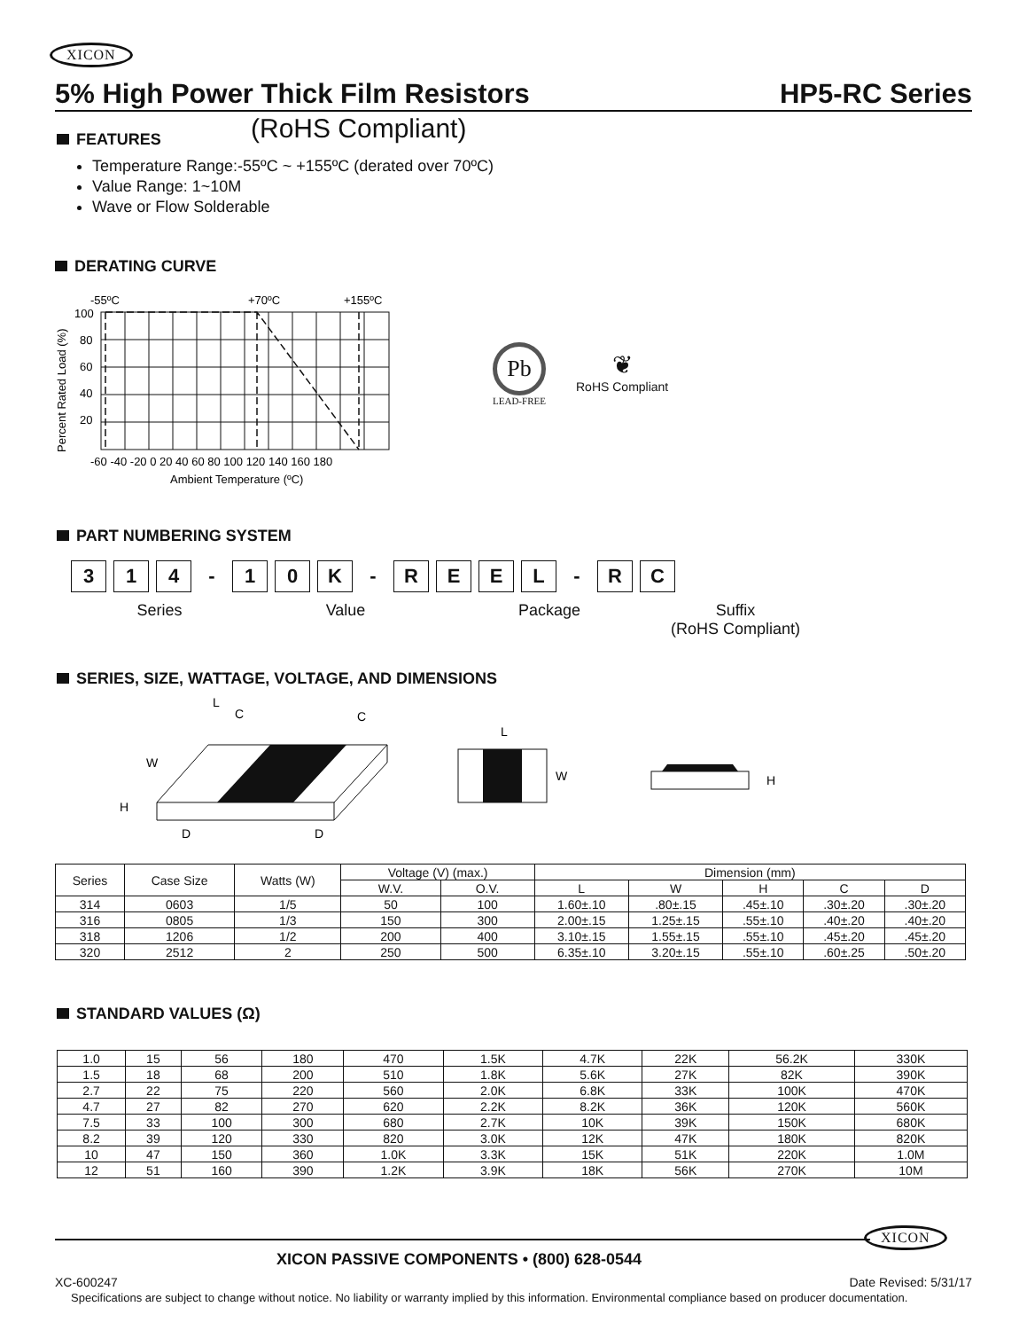XICON
5% High Power Thick Film Resistors HP5-RC Series
(RoHS Compliant)
FEATURES
Temperature Range:-55ºC ~ +155ºC (derated over 70ºC)
Value Range: 1~10M
Wave or Flow Solderable
DERATING CURVE
-55ºC
+70ºC
+155ºC
100
80
60
40
20
Percent Rated Load (%)
-60 -40 -20 0 20 40 60 80 100 120 140 160 180
Ambient Temperature (ºC)
Pb
LEAD-FREE
❦
RoHS Compliant
PART NUMBERING SYSTEM
3 1 4 - 1 0 K - REEL - R C
Series Value Package Suffix
(RoHS Compliant)
SERIES, SIZE, WATTAGE, VOLTAGE, AND DIMENSIONS
L
C
C
W
H
D
D
L
W
H
| Series | Case Size | Watts (W) | Voltage (V) (max.) | | Dimension (mm) | | | | |
| --- | --- | --- | --- | --- | --- | --- | --- | --- | --- |
| | | | W.V. | O.V. | L | W | H | C | D |
| 314 | 0603 | 1/5 | 50 | 100 | 1.60±.10 | .80±.15 | .45±.10 | .30±.20 | .30±.20 |
| 316 | 0805 | 1/3 | 150 | 300 | 2.00±.15 | 1.25±.15 | .55±.10 | .40±.20 | .40±.20 |
| 318 | 1206 | 1/2 | 200 | 400 | 3.10±.15 | 1.55±.15 | .55±.10 | .45±.20 | .45±.20 |
| 320 | 2512 | 2 | 250 | 500 | 6.35±.10 | 3.20±.15 | .55±.10 | .60±.25 | .50±.20 |
STANDARD VALUES (Ω)
| 1.0 | 15 | 56 | 180 | 470 | 1.5K | 4.7K | 22K | 56.2K | 330K |
| 1.5 | 18 | 68 | 200 | 510 | 1.8K | 5.6K | 27K | 82K | 390K |
| 2.7 | 22 | 75 | 220 | 560 | 2.0K | 6.8K | 33K | 100K | 470K |
| 4.7 | 27 | 82 | 270 | 620 | 2.2K | 8.2K | 36K | 120K | 560K |
| 7.5 | 33 | 100 | 300 | 680 | 2.7K | 10K | 39K | 150K | 680K |
| 8.2 | 39 | 120 | 330 | 820 | 3.0K | 12K | 47K | 180K | 820K |
| 10 | 47 | 150 | 360 | 1.0K | 3.3K | 15K | 51K | 220K | 1.0M |
| 12 | 51 | 160 | 390 | 1.2K | 3.9K | 18K | 56K | 270K | 10M |
XICON
XICON PASSIVE COMPONENTS • (800) 628-0544
XC-600247 Date Revised: 5/31/17
Specifications are subject to change without notice. No liability or warranty implied by this information. Environmental compliance based on producer documentation.